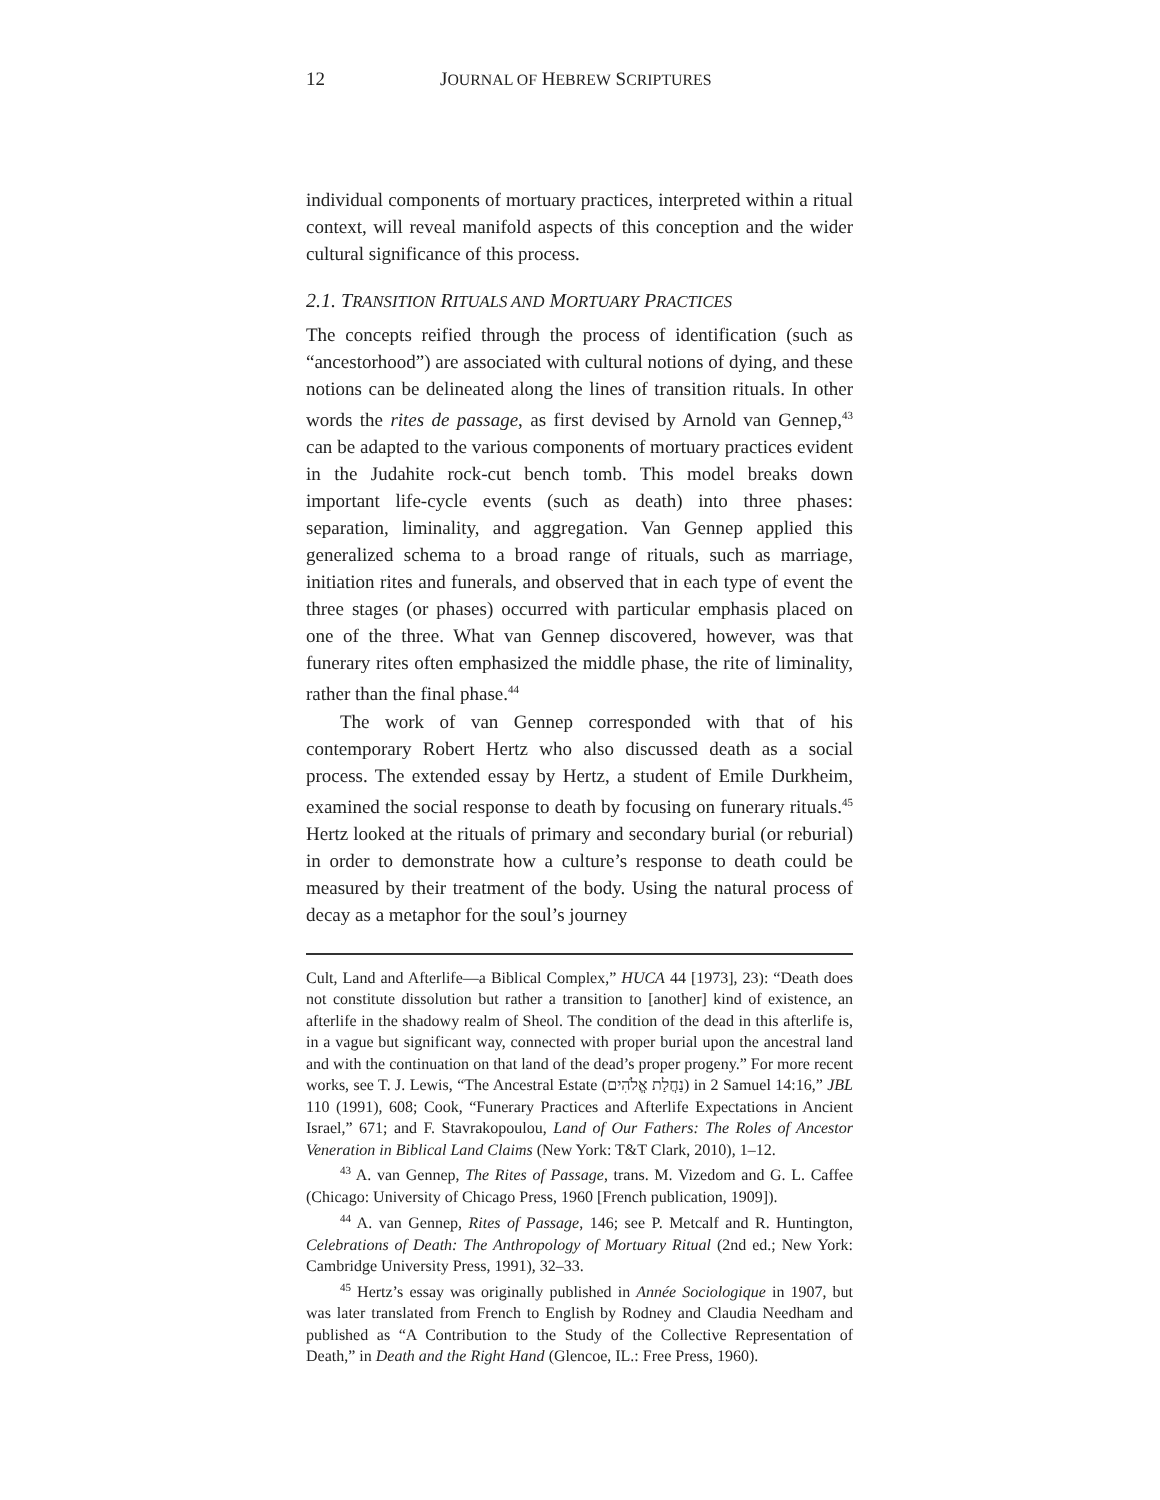12 JOURNAL OF HEBREW SCRIPTURES
individual components of mortuary practices, interpreted within a ritual context, will reveal manifold aspects of this conception and the wider cultural significance of this process.
2.1. TRANSITION RITUALS AND MORTUARY PRACTICES
The concepts reified through the process of identification (such as “ancestorhood”) are associated with cultural notions of dying, and these notions can be delineated along the lines of transition rituals. In other words the rites de passage, as first devised by Arnold van Gennep,<sup>43</sup> can be adapted to the various components of mortuary practices evident in the Judahite rock-cut bench tomb. This model breaks down important life-cycle events (such as death) into three phases: separation, liminality, and aggregation. Van Gennep applied this generalized schema to a broad range of rituals, such as marriage, initiation rites and funerals, and observed that in each type of event the three stages (or phases) occurred with particular emphasis placed on one of the three. What van Gennep discovered, however, was that funerary rites often emphasized the middle phase, the rite of liminality, rather than the final phase.<sup>44</sup>
The work of van Gennep corresponded with that of his contemporary Robert Hertz who also discussed death as a social process. The extended essay by Hertz, a student of Emile Durkheim, examined the social response to death by focusing on funerary rituals.<sup>45</sup> Hertz looked at the rituals of primary and secondary burial (or reburial) in order to demonstrate how a culture’s response to death could be measured by their treatment of the body. Using the natural process of decay as a metaphor for the soul’s journey
Cult, Land and Afterlife—a Biblical Complex,” HUCA 44 [1973], 23): “Death does not constitute dissolution but rather a transition to [another] kind of existence, an afterlife in the shadowy realm of Sheol. The condition of the dead in this afterlife is, in a vague but significant way, connected with proper burial upon the ancestral land and with the continuation on that land of the dead’s proper progeny.” For more recent works, see T. J. Lewis, “The Ancestral Estate (נַחֲלַת אֱלֹהִים) in 2 Samuel 14:16,” JBL 110 (1991), 608; Cook, “Funerary Practices and Afterlife Expectations in Ancient Israel,” 671; and F. Stavrakopoulou, Land of Our Fathers: The Roles of Ancestor Veneration in Biblical Land Claims (New York: T&T Clark, 2010), 1–12.
<sup>43</sup> A. van Gennep, The Rites of Passage, trans. M. Vizedom and G. L. Caffee (Chicago: University of Chicago Press, 1960 [French publication, 1909]).
<sup>44</sup> A. van Gennep, Rites of Passage, 146; see P. Metcalf and R. Huntington, Celebrations of Death: The Anthropology of Mortuary Ritual (2nd ed.; New York: Cambridge University Press, 1991), 32–33.
<sup>45</sup> Hertz’s essay was originally published in Année Sociologique in 1907, but was later translated from French to English by Rodney and Claudia Needham and published as “A Contribution to the Study of the Collective Representation of Death,” in Death and the Right Hand (Glencoe, IL.: Free Press, 1960).